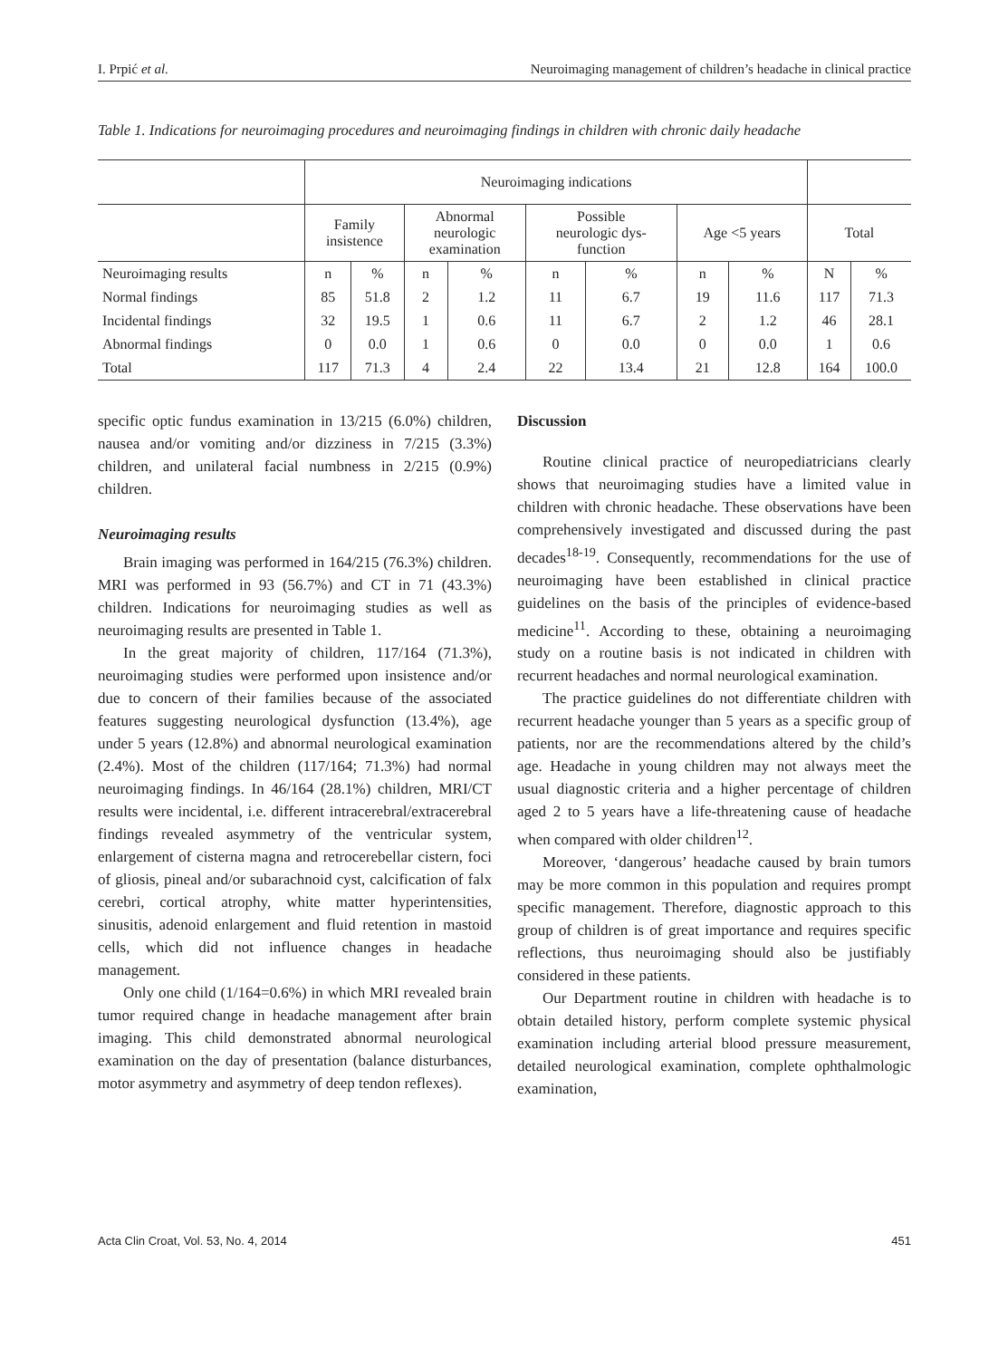I. Prpić et al. Neuroimaging management of children’s headache in clinical practice
Table 1. Indications for neuroimaging procedures and neuroimaging findings in children with chronic daily headache
| | Neuroimaging indications | | | | | | | | | |
| --- | --- | --- | --- | --- | --- | --- | --- | --- | --- | --- |
| | Family insistence | | Abnormal neurologic examination | | Possible neurologic dys- function | | Age <5 years | | Total | |
| Neuroimaging results | n | % | n | % | n | % | n | % | N | % |
| Normal findings | 85 | 51.8 | 2 | 1.2 | 11 | 6.7 | 19 | 11.6 | 117 | 71.3 |
| Incidental findings | 32 | 19.5 | 1 | 0.6 | 11 | 6.7 | 2 | 1.2 | 46 | 28.1 |
| Abnormal findings | 0 | 0.0 | 1 | 0.6 | 0 | 0.0 | 0 | 0.0 | 1 | 0.6 |
| Total | 117 | 71.3 | 4 | 2.4 | 22 | 13.4 | 21 | 12.8 | 164 | 100.0 |
specific optic fundus examination in 13/215 (6.0%) children, nausea and/or vomiting and/or dizziness in 7/215 (3.3%) children, and unilateral facial numbness in 2/215 (0.9%) children.
Neuroimaging results
Brain imaging was performed in 164/215 (76.3%) children. MRI was performed in 93 (56.7%) and CT in 71 (43.3%) children. Indications for neuroimaging studies as well as neuroimaging results are presented in Table 1.
In the great majority of children, 117/164 (71.3%), neuroimaging studies were performed upon insistence and/or due to concern of their families because of the associated features suggesting neurological dysfunction (13.4%), age under 5 years (12.8%) and abnormal neurological examination (2.4%). Most of the children (117/164; 71.3%) had normal neuroimaging findings. In 46/164 (28.1%) children, MRI/CT results were incidental, i.e. different intracerebral/extracerebral findings revealed asymmetry of the ventricular system, enlargement of cisterna magna and retrocerebellar cistern, foci of gliosis, pineal and/or subarachnoid cyst, calcification of falx cerebri, cortical atrophy, white matter hyperintensities, sinusitis, adenoid enlargement and fluid retention in mastoid cells, which did not influence changes in headache management.
Only one child (1/164=0.6%) in which MRI revealed brain tumor required change in headache management after brain imaging. This child demonstrated abnormal neurological examination on the day of presentation (balance disturbances, motor asymmetry and asymmetry of deep tendon reflexes).
Discussion
Routine clinical practice of neuropediatricians clearly shows that neuroimaging studies have a limited value in children with chronic headache. These observations have been comprehensively investigated and discussed during the past decades<sup>18-19</sup>. Consequently, recommendations for the use of neuroimaging have been established in clinical practice guidelines on the basis of the principles of evidence-based medicine<sup>11</sup>. According to these, obtaining a neuroimaging study on a routine basis is not indicated in children with recurrent headaches and normal neurological examination.
The practice guidelines do not differentiate children with recurrent headache younger than 5 years as a specific group of patients, nor are the recommendations altered by the child’s age. Headache in young children may not always meet the usual diagnostic criteria and a higher percentage of children aged 2 to 5 years have a life-threatening cause of headache when compared with older children<sup>12</sup>.
Moreover, ‘dangerous’ headache caused by brain tumors may be more common in this population and requires prompt specific management. Therefore, diagnostic approach to this group of children is of great importance and requires specific reflections, thus neuroimaging should also be justifiably considered in these patients.
Our Department routine in children with headache is to obtain detailed history, perform complete systemic physical examination including arterial blood pressure measurement, detailed neurological examination, complete ophthalmologic examination,
Acta Clin Croat, Vol. 53, No. 4, 2014 451